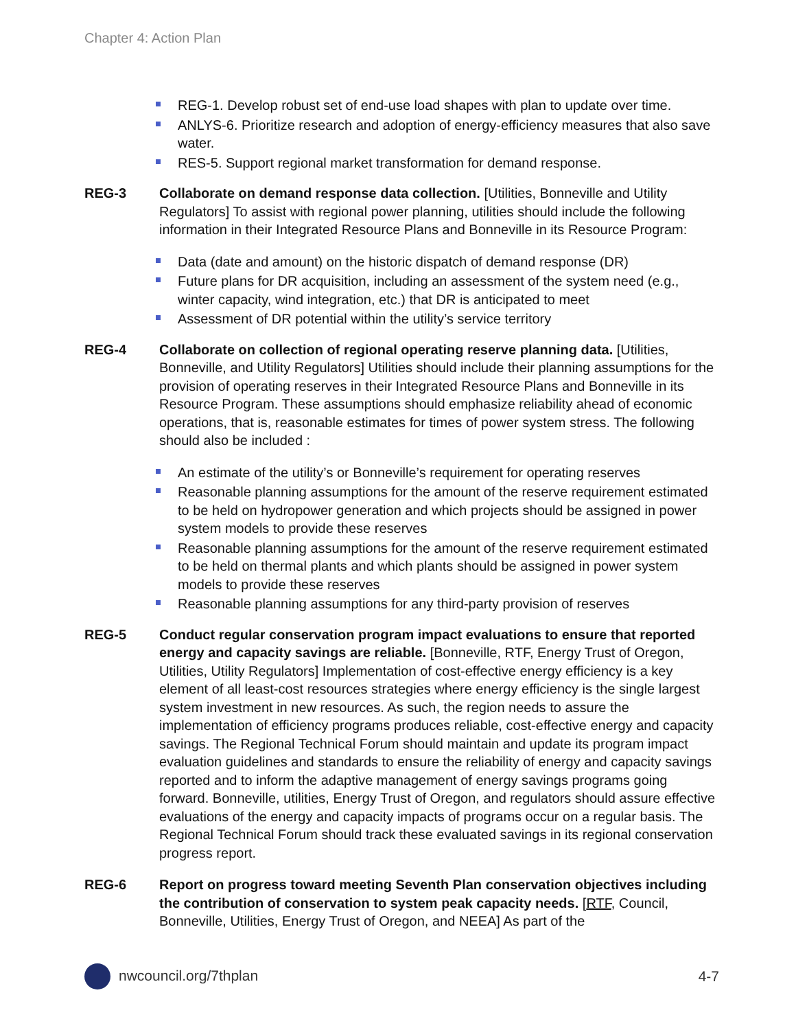Chapter 4: Action Plan
REG-1. Develop robust set of end-use load shapes with plan to update over time.
ANLYS-6. Prioritize research and adoption of energy-efficiency measures that also save water.
RES-5. Support regional market transformation for demand response.
REG-3 Collaborate on demand response data collection. [Utilities, Bonneville and Utility Regulators] To assist with regional power planning, utilities should include the following information in their Integrated Resource Plans and Bonneville in its Resource Program:
Data (date and amount) on the historic dispatch of demand response (DR)
Future plans for DR acquisition, including an assessment of the system need (e.g., winter capacity, wind integration, etc.) that DR is anticipated to meet
Assessment of DR potential within the utility’s service territory
REG-4 Collaborate on collection of regional operating reserve planning data. [Utilities, Bonneville, and Utility Regulators] Utilities should include their planning assumptions for the provision of operating reserves in their Integrated Resource Plans and Bonneville in its Resource Program. These assumptions should emphasize reliability ahead of economic operations, that is, reasonable estimates for times of power system stress. The following should also be included :
An estimate of the utility’s or Bonneville’s requirement for operating reserves
Reasonable planning assumptions for the amount of the reserve requirement estimated to be held on hydropower generation and which projects should be assigned in power system models to provide these reserves
Reasonable planning assumptions for the amount of the reserve requirement estimated to be held on thermal plants and which plants should be assigned in power system models to provide these reserves
Reasonable planning assumptions for any third-party provision of reserves
REG-5 Conduct regular conservation program impact evaluations to ensure that reported energy and capacity savings are reliable. [Bonneville, RTF, Energy Trust of Oregon, Utilities, Utility Regulators] Implementation of cost-effective energy efficiency is a key element of all least-cost resources strategies where energy efficiency is the single largest system investment in new resources. As such, the region needs to assure the implementation of efficiency programs produces reliable, cost-effective energy and capacity savings. The Regional Technical Forum should maintain and update its program impact evaluation guidelines and standards to ensure the reliability of energy and capacity savings reported and to inform the adaptive management of energy savings programs going forward. Bonneville, utilities, Energy Trust of Oregon, and regulators should assure effective evaluations of the energy and capacity impacts of programs occur on a regular basis. The Regional Technical Forum should track these evaluated savings in its regional conservation progress report.
REG-6 Report on progress toward meeting Seventh Plan conservation objectives including the contribution of conservation to system peak capacity needs. [RTF, Council, Bonneville, Utilities, Energy Trust of Oregon, and NEEA] As part of the
nwcouncil.org/7thplan 4-7